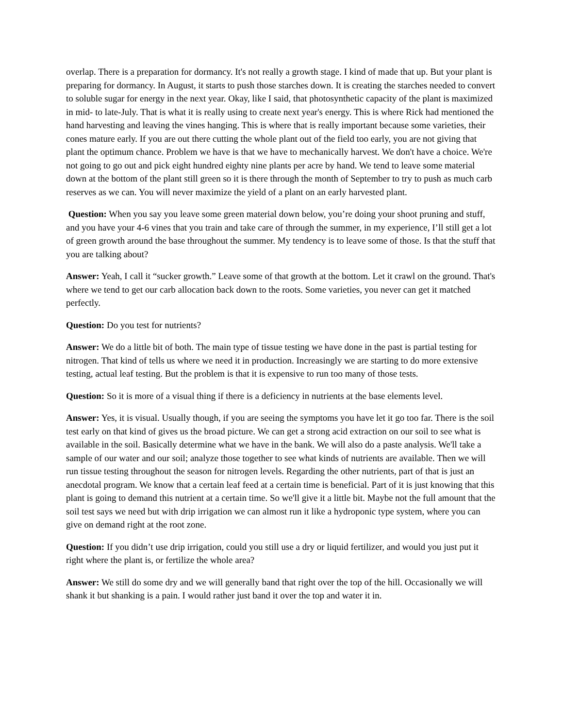overlap. There is a preparation for dormancy. It's not really a growth stage. I kind of made that up. But your plant is preparing for dormancy. In August, it starts to push those starches down. It is creating the starches needed to convert to soluble sugar for energy in the next year. Okay, like I said, that photosynthetic capacity of the plant is maximized in mid- to late-July. That is what it is really using to create next year's energy. This is where Rick had mentioned the hand harvesting and leaving the vines hanging. This is where that is really important because some varieties, their cones mature early. If you are out there cutting the whole plant out of the field too early, you are not giving that plant the optimum chance. Problem we have is that we have to mechanically harvest. We don't have a choice. We're not going to go out and pick eight hundred eighty nine plants per acre by hand. We tend to leave some material down at the bottom of the plant still green so it is there through the month of September to try to push as much carb reserves as we can. You will never maximize the yield of a plant on an early harvested plant.
Question: When you say you leave some green material down below, you’re doing your shoot pruning and stuff, and you have your 4-6 vines that you train and take care of through the summer, in my experience, I’ll still get a lot of green growth around the base throughout the summer. My tendency is to leave some of those. Is that the stuff that you are talking about?
Answer: Yeah, I call it “sucker growth.” Leave some of that growth at the bottom. Let it crawl on the ground. That's where we tend to get our carb allocation back down to the roots. Some varieties, you never can get it matched perfectly.
Question: Do you test for nutrients?
Answer: We do a little bit of both. The main type of tissue testing we have done in the past is partial testing for nitrogen. That kind of tells us where we need it in production. Increasingly we are starting to do more extensive testing, actual leaf testing. But the problem is that it is expensive to run too many of those tests.
Question: So it is more of a visual thing if there is a deficiency in nutrients at the base elements level.
Answer: Yes, it is visual. Usually though, if you are seeing the symptoms you have let it go too far. There is the soil test early on that kind of gives us the broad picture. We can get a strong acid extraction on our soil to see what is available in the soil. Basically determine what we have in the bank. We will also do a paste analysis. We'll take a sample of our water and our soil; analyze those together to see what kinds of nutrients are available. Then we will run tissue testing throughout the season for nitrogen levels. Regarding the other nutrients, part of that is just an anecdotal program. We know that a certain leaf feed at a certain time is beneficial. Part of it is just knowing that this plant is going to demand this nutrient at a certain time. So we'll give it a little bit. Maybe not the full amount that the soil test says we need but with drip irrigation we can almost run it like a hydroponic type system, where you can give on demand right at the root zone.
Question: If you didn’t use drip irrigation, could you still use a dry or liquid fertilizer, and would you just put it right where the plant is, or fertilize the whole area?
Answer: We still do some dry and we will generally band that right over the top of the hill. Occasionally we will shank it but shanking is a pain. I would rather just band it over the top and water it in.